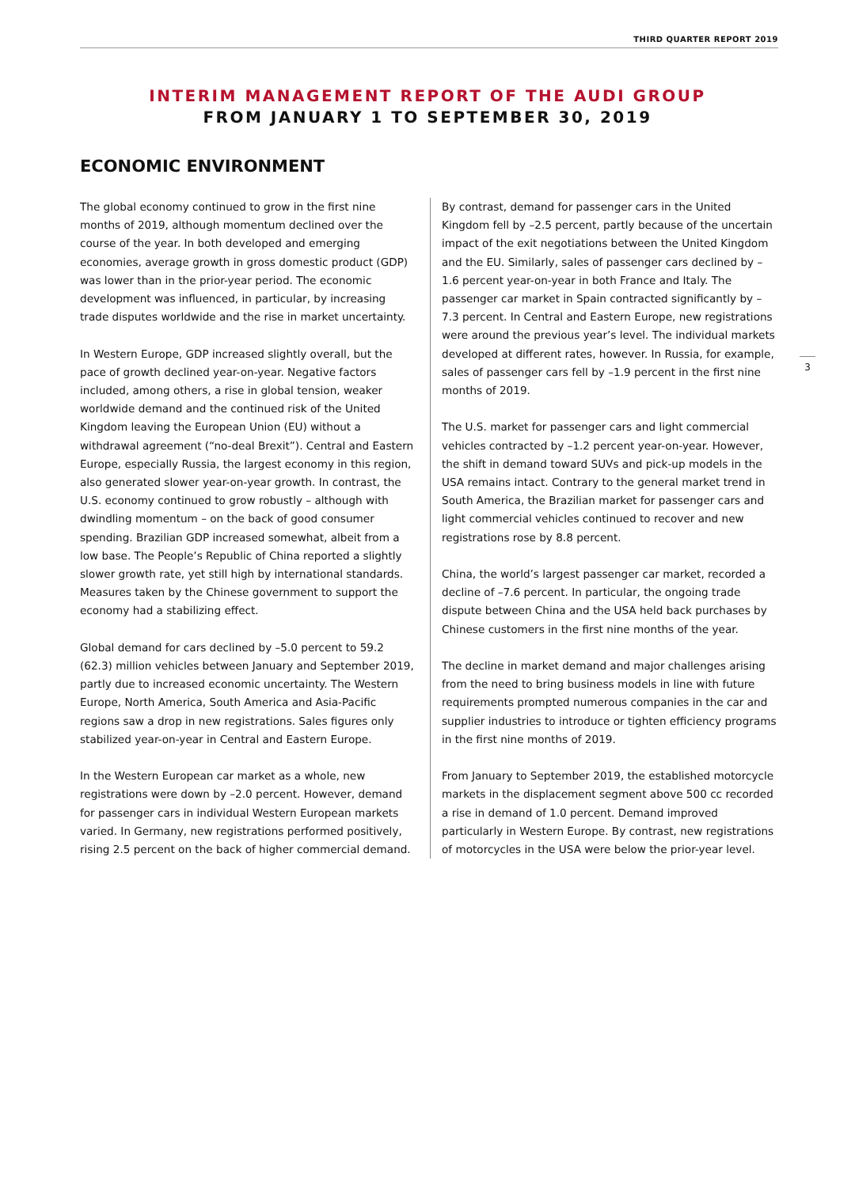THIRD QUARTER REPORT 2019
INTERIM MANAGEMENT REPORT OF THE AUDI GROUP
FROM JANUARY 1 TO SEPTEMBER 30, 2019
ECONOMIC ENVIRONMENT
The global economy continued to grow in the first nine months of 2019, although momentum declined over the course of the year. In both developed and emerging economies, average growth in gross domestic product (GDP) was lower than in the prior-year period. The economic development was influenced, in particular, by increasing trade disputes worldwide and the rise in market uncertainty.
In Western Europe, GDP increased slightly overall, but the pace of growth declined year-on-year. Negative factors included, among others, a rise in global tension, weaker worldwide demand and the continued risk of the United Kingdom leaving the European Union (EU) without a withdrawal agreement (“no-deal Brexit”). Central and Eastern Europe, especially Russia, the largest economy in this region, also generated slower year-on-year growth. In contrast, the U.S. economy continued to grow robustly – although with dwindling momentum – on the back of good consumer spending. Brazilian GDP increased somewhat, albeit from a low base. The People’s Republic of China reported a slightly slower growth rate, yet still high by international standards. Measures taken by the Chinese government to support the economy had a stabilizing effect.
Global demand for cars declined by –5.0 percent to 59.2 (62.3) million vehicles between January and September 2019, partly due to increased economic uncertainty. The Western Europe, North America, South America and Asia-Pacific regions saw a drop in new registrations. Sales figures only stabilized year-on-year in Central and Eastern Europe.
In the Western European car market as a whole, new registrations were down by –2.0 percent. However, demand for passenger cars in individual Western European markets varied. In Germany, new registrations performed positively, rising 2.5 percent on the back of higher commercial demand.
By contrast, demand for passenger cars in the United Kingdom fell by –2.5 percent, partly because of the uncertain impact of the exit negotiations between the United Kingdom and the EU. Similarly, sales of passenger cars declined by –1.6 percent year-on-year in both France and Italy. The passenger car market in Spain contracted significantly by –7.3 percent. In Central and Eastern Europe, new registrations were around the previous year’s level. The individual markets developed at different rates, however. In Russia, for example, sales of passenger cars fell by –1.9 percent in the first nine months of 2019.
The U.S. market for passenger cars and light commercial vehicles contracted by –1.2 percent year-on-year. However, the shift in demand toward SUVs and pick-up models in the USA remains intact. Contrary to the general market trend in South America, the Brazilian market for passenger cars and light commercial vehicles continued to recover and new registrations rose by 8.8 percent.
China, the world’s largest passenger car market, recorded a decline of –7.6 percent. In particular, the ongoing trade dispute between China and the USA held back purchases by Chinese customers in the first nine months of the year.
The decline in market demand and major challenges arising from the need to bring business models in line with future requirements prompted numerous companies in the car and supplier industries to introduce or tighten efficiency programs in the first nine months of 2019.
From January to September 2019, the established motorcycle markets in the displacement segment above 500 cc recorded a rise in demand of 1.0 percent. Demand improved particularly in Western Europe. By contrast, new registrations of motorcycles in the USA were below the prior-year level.
3